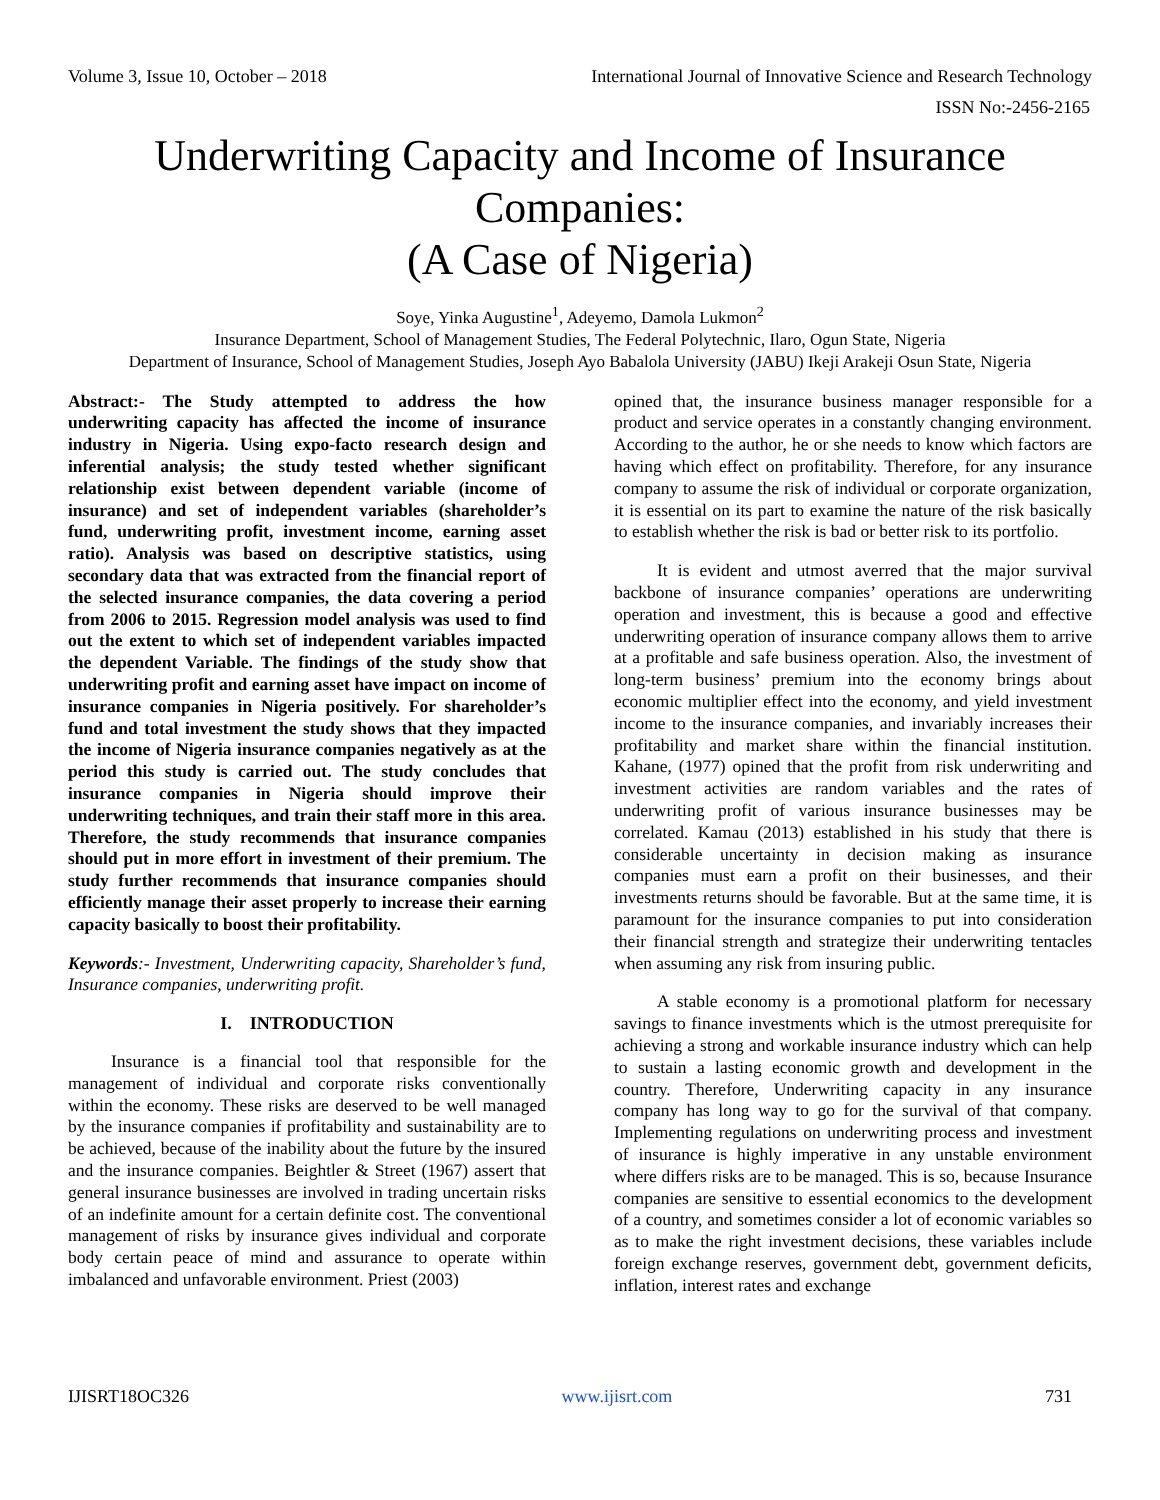Volume 3, Issue 10, October – 2018 International Journal of Innovative Science and Research Technology
ISSN No:-2456-2165
Underwriting Capacity and Income of Insurance Companies:
(A Case of Nigeria)
Soye, Yinka Augustine<sup>1</sup>, Adeyemo, Damola Lukmon<sup>2</sup>
Insurance Department, School of Management Studies, The Federal Polytechnic, Ilaro, Ogun State, Nigeria
Department of Insurance, School of Management Studies, Joseph Ayo Babalola University (JABU) Ikeji Arakeji Osun State, Nigeria
Abstract:- The Study attempted to address the how underwriting capacity has affected the income of insurance industry in Nigeria. Using expo-facto research design and inferential analysis; the study tested whether significant relationship exist between dependent variable (income of insurance) and set of independent variables (shareholder’s fund, underwriting profit, investment income, earning asset ratio). Analysis was based on descriptive statistics, using secondary data that was extracted from the financial report of the selected insurance companies, the data covering a period from 2006 to 2015. Regression model analysis was used to find out the extent to which set of independent variables impacted the dependent Variable. The findings of the study show that underwriting profit and earning asset have impact on income of insurance companies in Nigeria positively. For shareholder’s fund and total investment the study shows that they impacted the income of Nigeria insurance companies negatively as at the period this study is carried out. The study concludes that insurance companies in Nigeria should improve their underwriting techniques, and train their staff more in this area. Therefore, the study recommends that insurance companies should put in more effort in investment of their premium. The study further recommends that insurance companies should efficiently manage their asset properly to increase their earning capacity basically to boost their profitability.
Keywords:- Investment, Underwriting capacity, Shareholder’s fund, Insurance companies, underwriting profit.
I. INTRODUCTION
Insurance is a financial tool that responsible for the management of individual and corporate risks conventionally within the economy. These risks are deserved to be well managed by the insurance companies if profitability and sustainability are to be achieved, because of the inability about the future by the insured and the insurance companies. Beightler & Street (1967) assert that general insurance businesses are involved in trading uncertain risks of an indefinite amount for a certain definite cost. The conventional management of risks by insurance gives individual and corporate body certain peace of mind and assurance to operate within imbalanced and unfavorable environment. Priest (2003)
opined that, the insurance business manager responsible for a product and service operates in a constantly changing environment. According to the author, he or she needs to know which factors are having which effect on profitability. Therefore, for any insurance company to assume the risk of individual or corporate organization, it is essential on its part to examine the nature of the risk basically to establish whether the risk is bad or better risk to its portfolio.
It is evident and utmost averred that the major survival backbone of insurance companies’ operations are underwriting operation and investment, this is because a good and effective underwriting operation of insurance company allows them to arrive at a profitable and safe business operation. Also, the investment of long-term business’ premium into the economy brings about economic multiplier effect into the economy, and yield investment income to the insurance companies, and invariably increases their profitability and market share within the financial institution. Kahane, (1977) opined that the profit from risk underwriting and investment activities are random variables and the rates of underwriting profit of various insurance businesses may be correlated. Kamau (2013) established in his study that there is considerable uncertainty in decision making as insurance companies must earn a profit on their businesses, and their investments returns should be favorable. But at the same time, it is paramount for the insurance companies to put into consideration their financial strength and strategize their underwriting tentacles when assuming any risk from insuring public.
A stable economy is a promotional platform for necessary savings to finance investments which is the utmost prerequisite for achieving a strong and workable insurance industry which can help to sustain a lasting economic growth and development in the country. Therefore, Underwriting capacity in any insurance company has long way to go for the survival of that company. Implementing regulations on underwriting process and investment of insurance is highly imperative in any unstable environment where differs risks are to be managed. This is so, because Insurance companies are sensitive to essential economics to the development of a country, and sometimes consider a lot of economic variables so as to make the right investment decisions, these variables include foreign exchange reserves, government debt, government deficits, inflation, interest rates and exchange
IJISRT18OC326 www.ijisrt.com 731